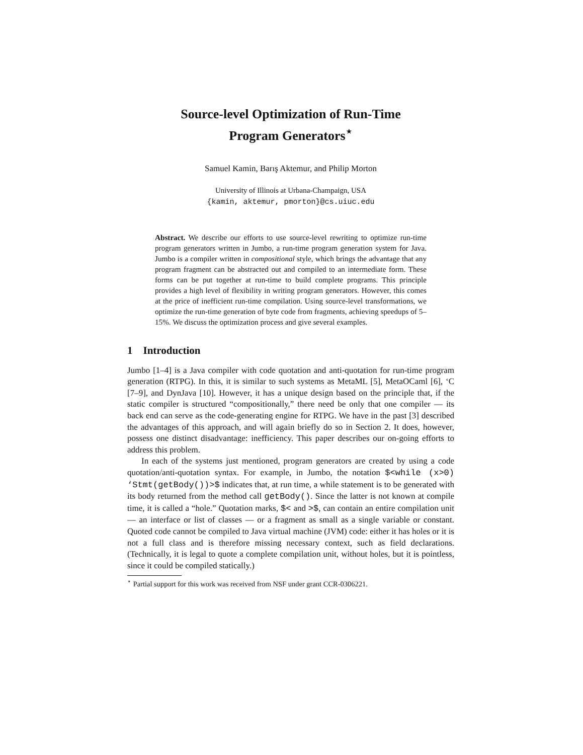Source-level Optimization of Run-Time
Program Generators<sup>⋆</sup>
Samuel Kamin, Barış Aktemur, and Philip Morton
University of Illinois at Urbana-Champaign, USA
{kamin, aktemur, pmorton}@cs.uiuc.edu
Abstract. We describe our efforts to use source-level rewriting to optimize run-time program generators written in Jumbo, a run-time program generation system for Java. Jumbo is a compiler written in compositional style, which brings the advantage that any program fragment can be abstracted out and compiled to an intermediate form. These forms can be put together at run-time to build complete programs. This principle provides a high level of flexibility in writing program generators. However, this comes at the price of inefficient run-time compilation. Using source-level transformations, we optimize the run-time generation of byte code from fragments, achieving speedups of 5–15%. We discuss the optimization process and give several examples.
1 Introduction
Jumbo [1–4] is a Java compiler with code quotation and anti-quotation for run-time program generation (RTPG). In this, it is similar to such systems as MetaML [5], MetaOCaml [6], ‘C [7–9], and DynJava [10]. However, it has a unique design based on the principle that, if the static compiler is structured “compositionally,” there need be only that one compiler — its back end can serve as the code-generating engine for RTPG. We have in the past [3] described the advantages of this approach, and will again briefly do so in Section 2. It does, however, possess one distinct disadvantage: inefficiency. This paper describes our on-going efforts to address this problem.
In each of the systems just mentioned, program generators are created by using a code quotation/anti-quotation syntax. For example, in Jumbo, the notation $<while (x>0) ‘Stmt(getBody())>$ indicates that, at run time, a while statement is to be generated with its body returned from the method call getBody(). Since the latter is not known at compile time, it is called a “hole.” Quotation marks, $< and >$, can contain an entire compilation unit — an interface or list of classes — or a fragment as small as a single variable or constant. Quoted code cannot be compiled to Java virtual machine (JVM) code: either it has holes or it is not a full class and is therefore missing necessary context, such as field declarations. (Technically, it is legal to quote a complete compilation unit, without holes, but it is pointless, since it could be compiled statically.)
<sup>⋆</sup> Partial support for this work was received from NSF under grant CCR-0306221.